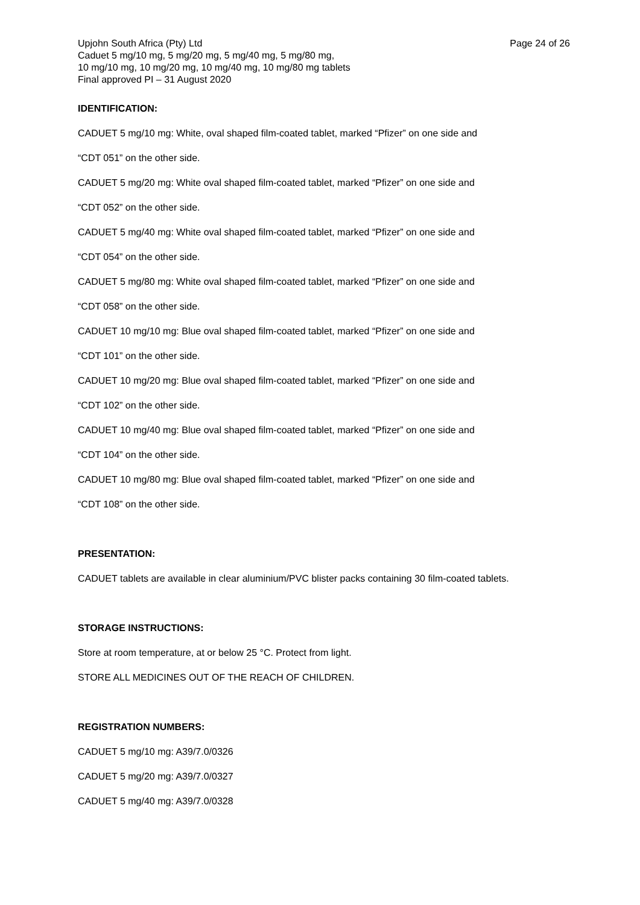Upjohn South Africa (Pty) Ltd Page 24 of 26
Caduet 5 mg/10 mg, 5 mg/20 mg, 5 mg/40 mg, 5 mg/80 mg,
10 mg/10 mg, 10 mg/20 mg, 10 mg/40 mg, 10 mg/80 mg tablets
Final approved PI – 31 August 2020
IDENTIFICATION:
CADUET 5 mg/10 mg: White, oval shaped film-coated tablet, marked “Pfizer” on one side and
“CDT 051” on the other side.
CADUET 5 mg/20 mg: White oval shaped film-coated tablet, marked “Pfizer” on one side and
“CDT 052” on the other side.
CADUET 5 mg/40 mg: White oval shaped film-coated tablet, marked “Pfizer” on one side and
“CDT 054” on the other side.
CADUET 5 mg/80 mg: White oval shaped film-coated tablet, marked “Pfizer” on one side and
“CDT 058” on the other side.
CADUET 10 mg/10 mg: Blue oval shaped film-coated tablet, marked “Pfizer” on one side and
“CDT 101” on the other side.
CADUET 10 mg/20 mg: Blue oval shaped film-coated tablet, marked “Pfizer” on one side and
“CDT 102” on the other side.
CADUET 10 mg/40 mg: Blue oval shaped film-coated tablet, marked “Pfizer” on one side and
“CDT 104” on the other side.
CADUET 10 mg/80 mg: Blue oval shaped film-coated tablet, marked “Pfizer” on one side and
“CDT 108” on the other side.
PRESENTATION:
CADUET tablets are available in clear aluminium/PVC blister packs containing 30 film-coated tablets.
STORAGE INSTRUCTIONS:
Store at room temperature, at or below 25 °C. Protect from light.
STORE ALL MEDICINES OUT OF THE REACH OF CHILDREN.
REGISTRATION NUMBERS:
CADUET 5 mg/10 mg: A39/7.0/0326
CADUET 5 mg/20 mg: A39/7.0/0327
CADUET 5 mg/40 mg: A39/7.0/0328